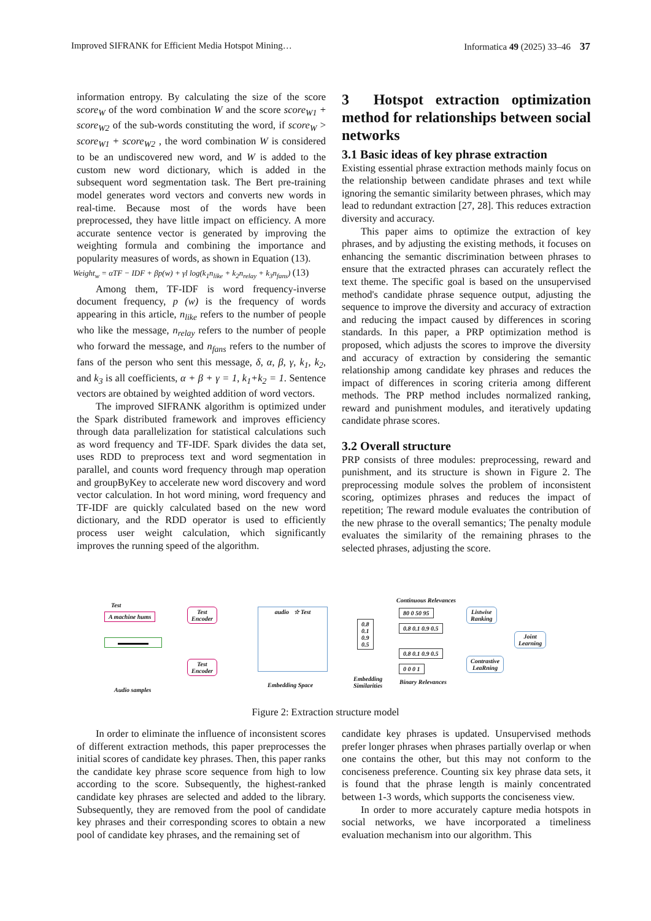Improved SIFRANK for Efficient Media Hotspot Mining… Informatica 49 (2025) 33–46 37
information entropy. By calculating the size of the score score<sub>W</sub> of the word combination W and the score score<sub>W1</sub> + score<sub>W2</sub> of the sub-words constituting the word, if score<sub>W</sub> > score<sub>W1</sub> + score<sub>W2</sub> , the word combination W is considered to be an undiscovered new word, and W is added to the custom new word dictionary, which is added in the subsequent word segmentation task. The Bert pre-training model generates word vectors and converts new words in real-time. Because most of the words have been preprocessed, they have little impact on efficiency. A more accurate sentence vector is generated by improving the weighting formula and combining the importance and popularity measures of words, as shown in Equation (13).
Weight<sub>w</sub> = αTF − IDF + βp(w) + γl log(k<sub>1</sub>n<sub>like</sub> + k<sub>2</sub>n<sub>relay</sub> + k<sub>3</sub>n<sub>fans</sub>) (13)
Among them, TF-IDF is word frequency-inverse document frequency, p (w) is the frequency of words appearing in this article, n<sub>like</sub> refers to the number of people who like the message, n<sub>relay</sub> refers to the number of people who forward the message, and n<sub>fans</sub> refers to the number of fans of the person who sent this message, δ, α, β, γ, k<sub>1</sub>, k<sub>2</sub>, and k<sub>3</sub> is all coefficients, α + β + γ = 1, k<sub>1</sub>+k<sub>2</sub> = 1. Sentence vectors are obtained by weighted addition of word vectors.
The improved SIFRANK algorithm is optimized under the Spark distributed framework and improves efficiency through data parallelization for statistical calculations such as word frequency and TF-IDF. Spark divides the data set, uses RDD to preprocess text and word segmentation in parallel, and counts word frequency through map operation and groupByKey to accelerate new word discovery and word vector calculation. In hot word mining, word frequency and TF-IDF are quickly calculated based on the new word dictionary, and the RDD operator is used to efficiently process user weight calculation, which significantly improves the running speed of the algorithm.
3 Hotspot extraction optimization method for relationships between social networks
3.1 Basic ideas of key phrase extraction
Existing essential phrase extraction methods mainly focus on the relationship between candidate phrases and text while ignoring the semantic similarity between phrases, which may lead to redundant extraction [27, 28]. This reduces extraction diversity and accuracy.
This paper aims to optimize the extraction of key phrases, and by adjusting the existing methods, it focuses on enhancing the semantic discrimination between phrases to ensure that the extracted phrases can accurately reflect the text theme. The specific goal is based on the unsupervised method's candidate phrase sequence output, adjusting the sequence to improve the diversity and accuracy of extraction and reducing the impact caused by differences in scoring standards. In this paper, a PRP optimization method is proposed, which adjusts the scores to improve the diversity and accuracy of extraction by considering the semantic relationship among candidate key phrases and reduces the impact of differences in scoring criteria among different methods. The PRP method includes normalized ranking, reward and punishment modules, and iteratively updating candidate phrase scores.
3.2 Overall structure
PRP consists of three modules: preprocessing, reward and punishment, and its structure is shown in Figure 2. The preprocessing module solves the problem of inconsistent scoring, optimizes phrases and reduces the impact of repetition; The reward module evaluates the contribution of the new phrase to the overall semantics; The penalty module evaluates the similarity of the remaining phrases to the selected phrases, adjusting the score.
Test
A machine hums
Test
Encoder
Test
Encoder
audio ☆ Test
Embedding Space
0.8
0.1
0.9
0.5
Embedding
Similarities
Continuous Relevances
80 0 50 95
0.8 0.1 0.9 0.5
0.8 0.1 0.9 0.5
0 0 0 1
Binary Relevances
Listwise
Ranking
Contrastive
LeaRning
Joint
Learning
▬▬▬▬▬
Audio samples
Figure 2: Extraction structure model
In order to eliminate the influence of inconsistent scores of different extraction methods, this paper preprocesses the initial scores of candidate key phrases. Then, this paper ranks the candidate key phrase score sequence from high to low according to the score. Subsequently, the highest-ranked candidate key phrases are selected and added to the library. Subsequently, they are removed from the pool of candidate key phrases and their corresponding scores to obtain a new pool of candidate key phrases, and the remaining set of
candidate key phrases is updated. Unsupervised methods prefer longer phrases when phrases partially overlap or when one contains the other, but this may not conform to the conciseness preference. Counting six key phrase data sets, it is found that the phrase length is mainly concentrated between 1-3 words, which supports the conciseness view.
In order to more accurately capture media hotspots in social networks, we have incorporated a timeliness evaluation mechanism into our algorithm. This